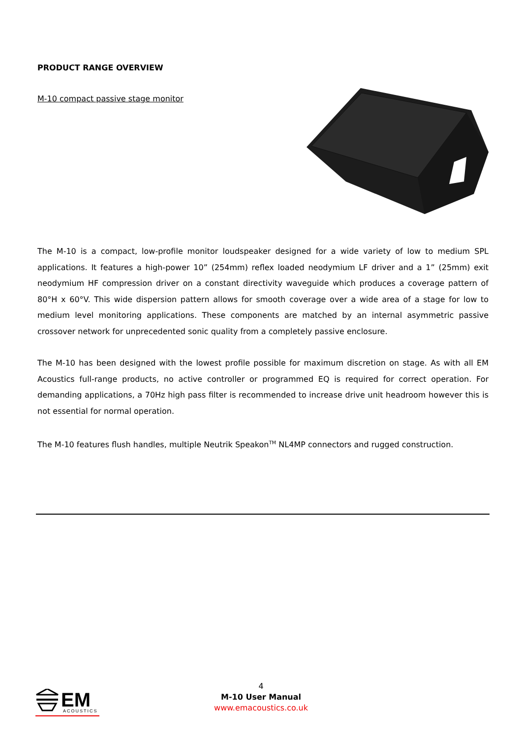PRODUCT RANGE OVERVIEW
M-10 compact passive stage monitor
The M-10 is a compact, low-profile monitor loudspeaker designed for a wide variety of low to medium SPL applications. It features a high-power 10” (254mm) reflex loaded neodymium LF driver and a 1” (25mm) exit neodymium HF compression driver on a constant directivity waveguide which produces a coverage pattern of 80°H x 60°V. This wide dispersion pattern allows for smooth coverage over a wide area of a stage for low to medium level monitoring applications. These components are matched by an internal asymmetric passive crossover network for unprecedented sonic quality from a completely passive enclosure.
The M-10 has been designed with the lowest profile possible for maximum discretion on stage. As with all EM Acoustics full-range products, no active controller or programmed EQ is required for correct operation. For demanding applications, a 70Hz high pass filter is recommended to increase drive unit headroom however this is not essential for normal operation.
The M-10 features flush handles, multiple Neutrik Speakon<sup>TM</sup> NL4MP connectors and rugged construction.
EM
ACOUSTICS
4
M-10 User Manual
www.emacoustics.co.uk